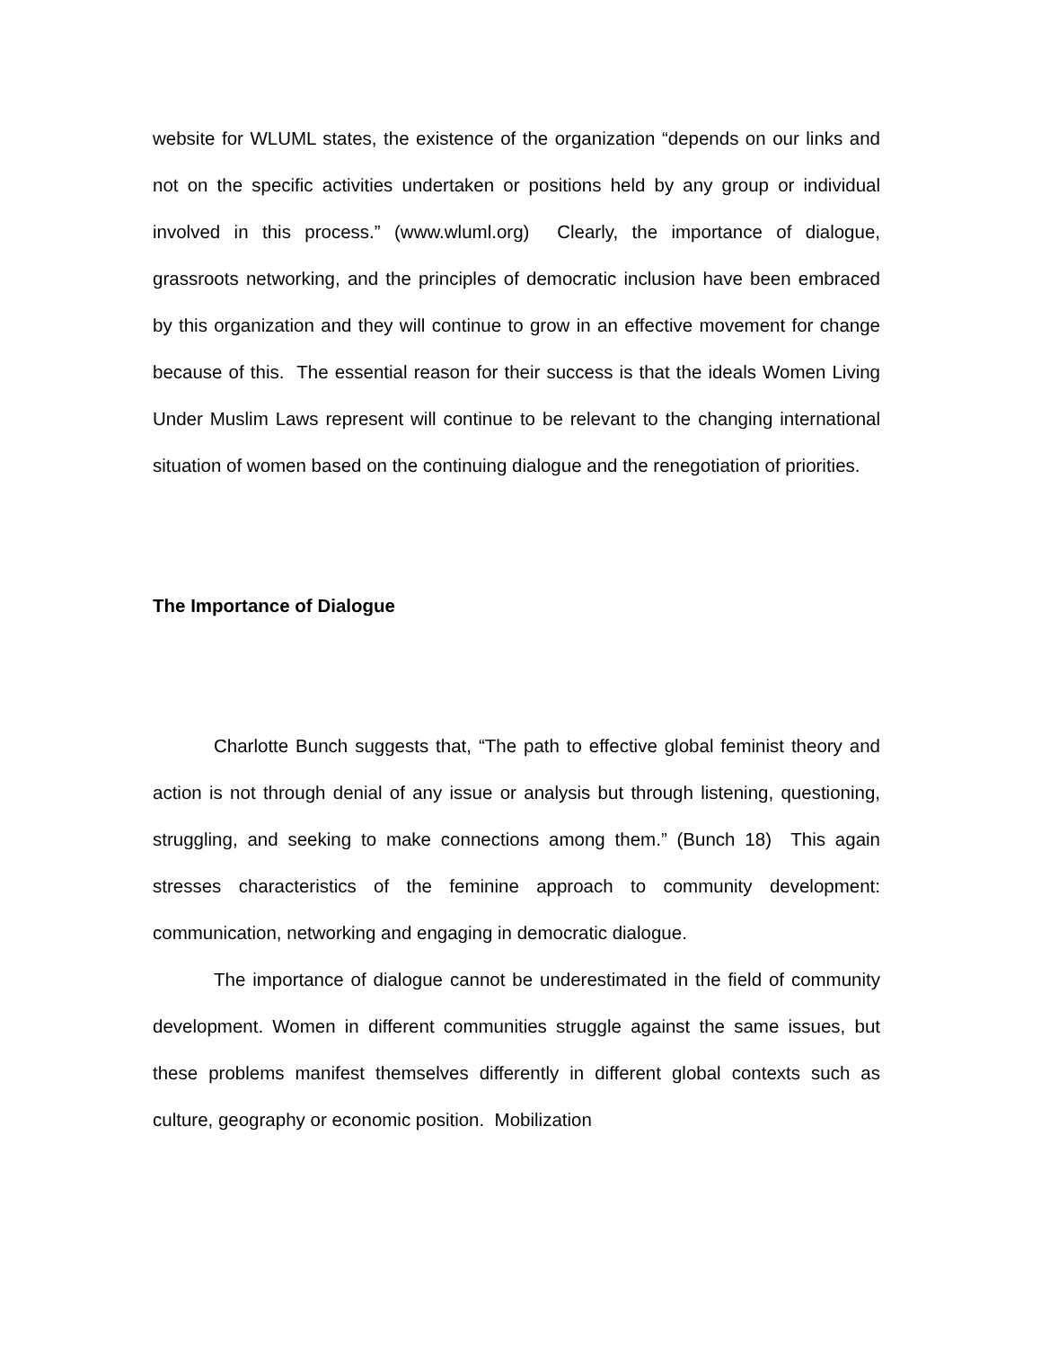website for WLUML states, the existence of the organization “depends on our links and not on the specific activities undertaken or positions held by any group or individual involved in this process.” (www.wluml.org) Clearly, the importance of dialogue, grassroots networking, and the principles of democratic inclusion have been embraced by this organization and they will continue to grow in an effective movement for change because of this. The essential reason for their success is that the ideals Women Living Under Muslim Laws represent will continue to be relevant to the changing international situation of women based on the continuing dialogue and the renegotiation of priorities.
The Importance of Dialogue
Charlotte Bunch suggests that, “The path to effective global feminist theory and action is not through denial of any issue or analysis but through listening, questioning, struggling, and seeking to make connections among them.” (Bunch 18) This again stresses characteristics of the feminine approach to community development: communication, networking and engaging in democratic dialogue.
The importance of dialogue cannot be underestimated in the field of community development. Women in different communities struggle against the same issues, but these problems manifest themselves differently in different global contexts such as culture, geography or economic position. Mobilization